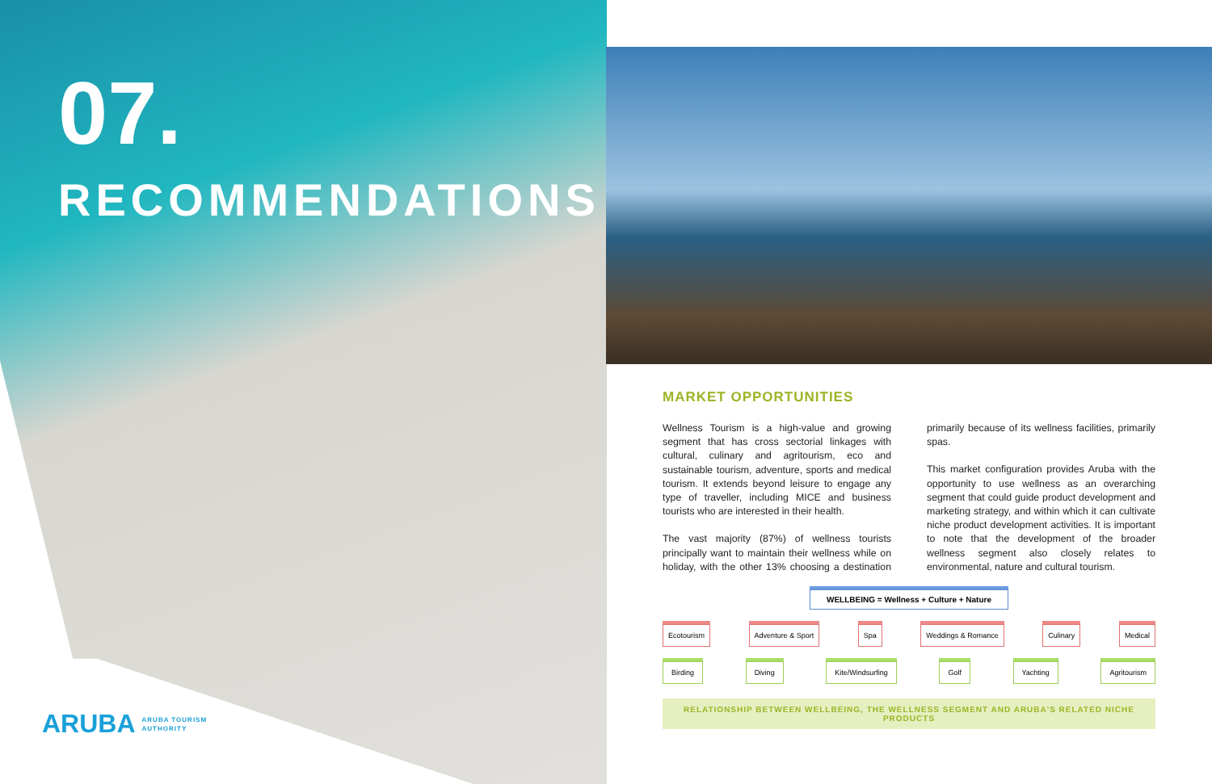07.
RECOMMENDATIONS
ARUBA ARUBA TOURISM
AUTHORITY
MARKET OPPORTUNITIES
Wellness Tourism is a high-value and growing segment that has cross sectorial linkages with cultural, culinary and agritourism, eco and sustainable tourism, adventure, sports and medical tourism. It extends beyond leisure to engage any type of traveller, including MICE and business tourists who are interested in their health.
The vast majority (87%) of wellness tourists principally want to maintain their wellness while on holiday, with the other 13% choosing a destination primarily because of its wellness facilities, primarily spas.
This market configuration provides Aruba with the opportunity to use wellness as an overarching segment that could guide product development and marketing strategy, and within which it can cultivate niche product development activities. It is important to note that the development of the broader wellness segment also closely relates to environmental, nature and cultural tourism.
WELLBEING = Wellness + Culture + Nature
Ecotourism Adventure & Sport Spa Weddings & Romance Culinary Medical
Birding Diving Kite/Windsurfing Golf Yachting Agritourism
RELATIONSHIP BETWEEN WELLBEING, THE WELLNESS SEGMENT AND ARUBA'S RELATED NICHE PRODUCTS